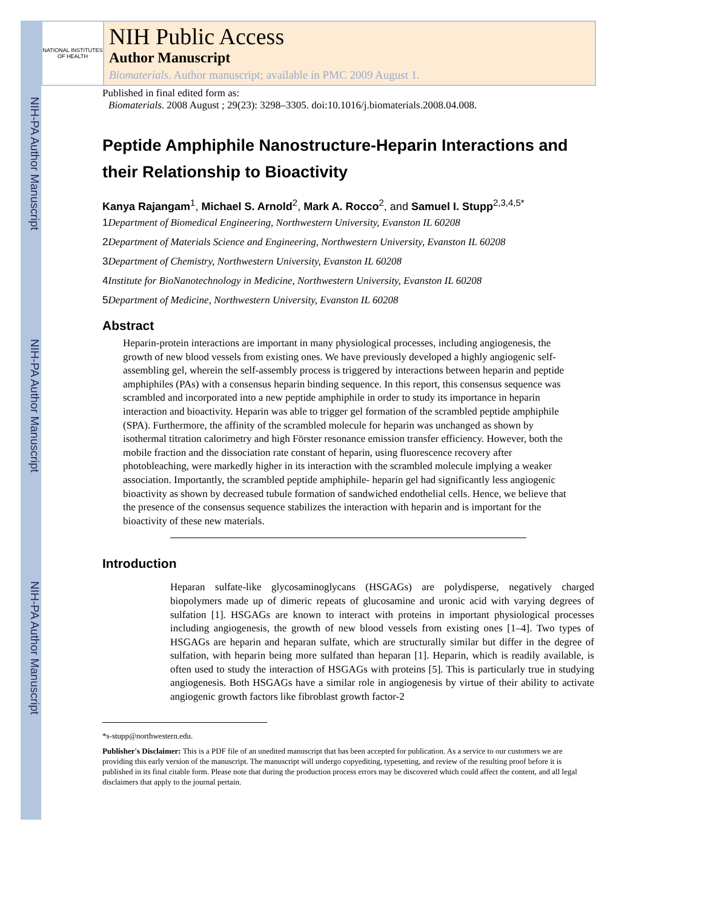NIH-PA Author Manuscript
NIH-PA Author Manuscript
NIH-PA Author Manuscript
NATIONAL INSTITUTES OF HEALTH
NIH Public Access
Author Manuscript
Biomaterials. Author manuscript; available in PMC 2009 August 1.
Published in final edited form as:
Biomaterials. 2008 August ; 29(23): 3298–3305. doi:10.1016/j.biomaterials.2008.04.008.
Peptide Amphiphile Nanostructure-Heparin Interactions and their Relationship to Bioactivity
Kanya Rajangam<sup>1</sup>, Michael S. Arnold<sup>2</sup>, Mark A. Rocco<sup>2</sup>, and Samuel I. Stupp<sup>2,3,4,5*</sup>
1 Department of Biomedical Engineering, Northwestern University, Evanston IL 60208
2 Department of Materials Science and Engineering, Northwestern University, Evanston IL 60208
3 Department of Chemistry, Northwestern University, Evanston IL 60208
4 Institute for BioNanotechnology in Medicine, Northwestern University, Evanston IL 60208
5 Department of Medicine, Northwestern University, Evanston IL 60208
Abstract
Heparin-protein interactions are important in many physiological processes, including angiogenesis, the growth of new blood vessels from existing ones. We have previously developed a highly angiogenic self-assembling gel, wherein the self-assembly process is triggered by interactions between heparin and peptide amphiphiles (PAs) with a consensus heparin binding sequence. In this report, this consensus sequence was scrambled and incorporated into a new peptide amphiphile in order to study its importance in heparin interaction and bioactivity. Heparin was able to trigger gel formation of the scrambled peptide amphiphile (SPA). Furthermore, the affinity of the scrambled molecule for heparin was unchanged as shown by isothermal titration calorimetry and high Förster resonance emission transfer efficiency. However, both the mobile fraction and the dissociation rate constant of heparin, using fluorescence recovery after photobleaching, were markedly higher in its interaction with the scrambled molecule implying a weaker association. Importantly, the scrambled peptide amphiphile- heparin gel had significantly less angiogenic bioactivity as shown by decreased tubule formation of sandwiched endothelial cells. Hence, we believe that the presence of the consensus sequence stabilizes the interaction with heparin and is important for the bioactivity of these new materials.
Introduction
Heparan sulfate-like glycosaminoglycans (HSGAGs) are polydisperse, negatively charged biopolymers made up of dimeric repeats of glucosamine and uronic acid with varying degrees of sulfation [1]. HSGAGs are known to interact with proteins in important physiological processes including angiogenesis, the growth of new blood vessels from existing ones [1–4]. Two types of HSGAGs are heparin and heparan sulfate, which are structurally similar but differ in the degree of sulfation, with heparin being more sulfated than heparan [1]. Heparin, which is readily available, is often used to study the interaction of HSGAGs with proteins [5]. This is particularly true in studying angiogenesis. Both HSGAGs have a similar role in angiogenesis by virtue of their ability to activate angiogenic growth factors like fibroblast growth factor-2
*s-stupp@northwestern.edu.
Publisher's Disclaimer: This is a PDF file of an unedited manuscript that has been accepted for publication. As a service to our customers we are providing this early version of the manuscript. The manuscript will undergo copyediting, typesetting, and review of the resulting proof before it is published in its final citable form. Please note that during the production process errors may be discovered which could affect the content, and all legal disclaimers that apply to the journal pertain.